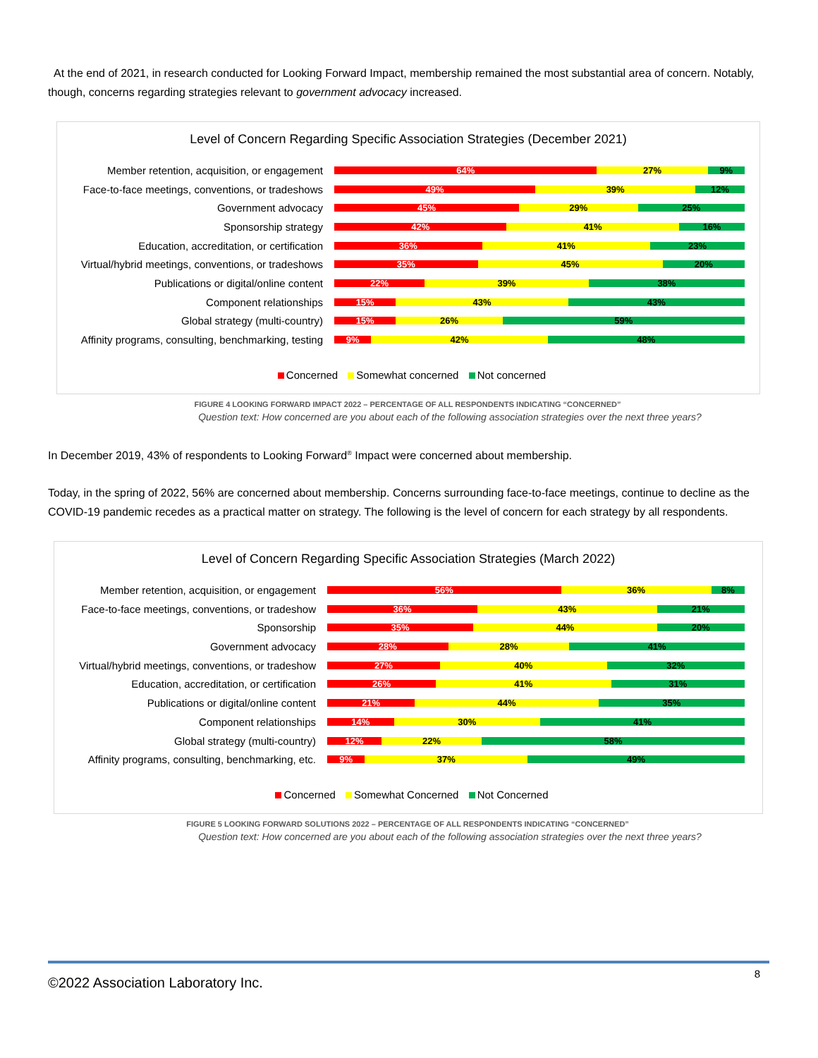At the end of 2021, in research conducted for Looking Forward Impact, membership remained the most substantial area of concern. Notably, though, concerns regarding strategies relevant to government advocacy increased.
Level of Concern Regarding Specific Association Strategies (December 2021)
Member retention, acquisition, or engagement
64% 27% 9%
Face-to-face meetings, conventions, or tradeshows
49% 39% 12%
Government advocacy
45% 29% 25%
Sponsorship strategy
42% 41% 16%
Education, accreditation, or certification
36% 41% 23%
Virtual/hybrid meetings, conventions, or tradeshows
35% 45% 20%
Publications or digital/online content
22% 39% 38%
Component relationships
15% 43% 43%
Global strategy (multi-country)
15% 26% 59%
Affinity programs, consulting, benchmarking, testing
9% 42% 48%
Concerned Somewhat concerned Not concerned
FIGURE 4 LOOKING FORWARD IMPACT 2022 – PERCENTAGE OF ALL RESPONDENTS INDICATING “CONCERNED”
Question text: How concerned are you about each of the following association strategies over the next three years?
In December 2019, 43% of respondents to Looking Forward<sup>®</sup> Impact were concerned about membership.
Today, in the spring of 2022, 56% are concerned about membership. Concerns surrounding face-to-face meetings, continue to decline as the COVID-19 pandemic recedes as a practical matter on strategy. The following is the level of concern for each strategy by all respondents.
Level of Concern Regarding Specific Association Strategies (March 2022)
Member retention, acquisition, or engagement
56% 36% 8%
Face-to-face meetings, conventions, or tradeshow
36% 43% 21%
Sponsorship
35% 44% 20%
Government advocacy
28% 28% 41%
Virtual/hybrid meetings, conventions, or tradeshow
27% 40% 32%
Education, accreditation, or certification
26% 41% 31%
Publications or digital/online content
21% 44% 35%
Component relationships
14% 30% 41%
Global strategy (multi-country)
12% 22% 58%
Affinity programs, consulting, benchmarking, etc.
9% 37% 49%
Concerned Somewhat Concerned Not Concerned
FIGURE 5 LOOKING FORWARD SOLUTIONS 2022 – PERCENTAGE OF ALL RESPONDENTS INDICATING “CONCERNED”
Question text: How concerned are you about each of the following association strategies over the next three years?
©2022 Association Laboratory Inc.
8